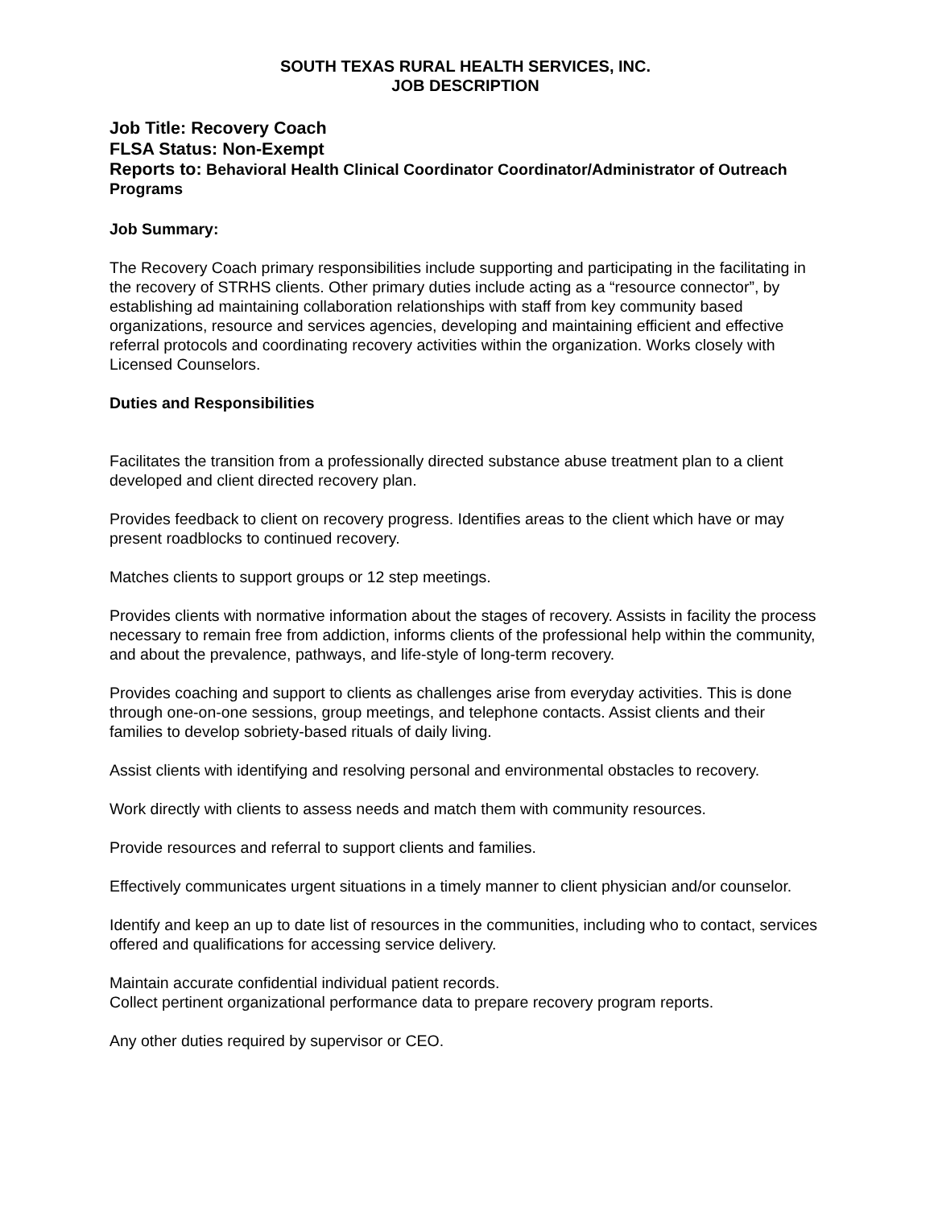SOUTH TEXAS RURAL HEALTH SERVICES, INC.
JOB DESCRIPTION
Job Title: Recovery Coach
FLSA Status: Non-Exempt
Reports to: Behavioral Health Clinical Coordinator Coordinator/Administrator of Outreach Programs
Job Summary:
The Recovery Coach primary responsibilities include supporting and participating in the facilitating in the recovery of STRHS clients. Other primary duties include acting as a “resource connector”, by establishing ad maintaining collaboration relationships with staff from key community based organizations, resource and services agencies, developing and maintaining efficient and effective referral protocols and coordinating recovery activities within the organization. Works closely with Licensed Counselors.
Duties and Responsibilities
Facilitates the transition from a professionally directed substance abuse treatment plan to a client developed and client directed recovery plan.
Provides feedback to client on recovery progress. Identifies areas to the client which have or may present roadblocks to continued recovery.
Matches clients to support groups or 12 step meetings.
Provides clients with normative information about the stages of recovery. Assists in facility the process necessary to remain free from addiction, informs clients of the professional help within the community, and about the prevalence, pathways, and life-style of long-term recovery.
Provides coaching and support to clients as challenges arise from everyday activities. This is done through one-on-one sessions, group meetings, and telephone contacts. Assist clients and their families to develop sobriety-based rituals of daily living.
Assist clients with identifying and resolving personal and environmental obstacles to recovery.
Work directly with clients to assess needs and match them with community resources.
Provide resources and referral to support clients and families.
Effectively communicates urgent situations in a timely manner to client physician and/or counselor.
Identify and keep an up to date list of resources in the communities, including who to contact, services offered and qualifications for accessing service delivery.
Maintain accurate confidential individual patient records.
Collect pertinent organizational performance data to prepare recovery program reports.
Any other duties required by supervisor or CEO.